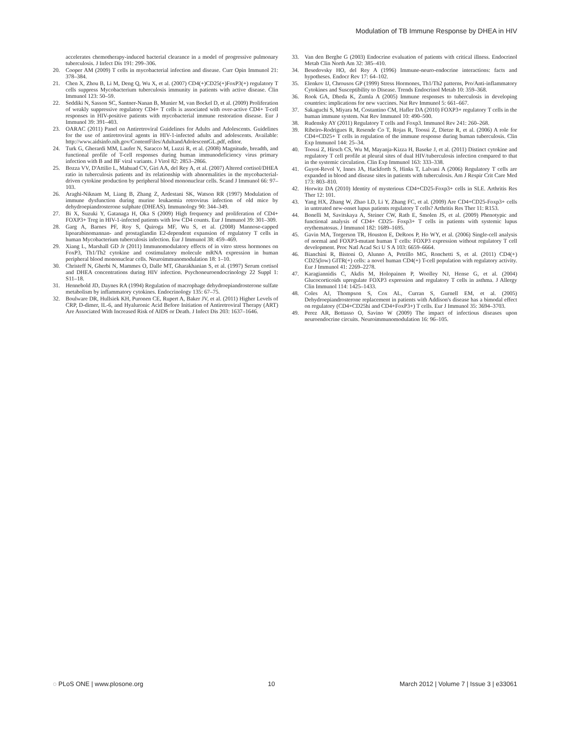Modulation of TB Immune Response by DHEA in HIV
accelerates chemotherapy-induced bacterial clearance in a model of progressive pulmonary tuberculosis. J Infect Dis 191: 299–306.
20. Cooper AM (2009) T cells in mycobacterial infection and disease. Curr Opin Immunol 21: 378–384.
21. Chen X, Zhou B, Li M, Deng Q, Wu X, et al. (2007) CD4(+)CD25(+)FoxP3(+) regulatory T cells suppress Mycobacterium tuberculosis immunity in patients with active disease. Clin Immunol 123: 50–59.
22. Seddiki N, Sasson SC, Santner-Nanan B, Munier M, van Bockel D, et al. (2009) Proliferation of weakly suppressive regulatory CD4+ T cells is associated with over-active CD4+ T-cell responses in HIV-positive patients with mycobacterial immune restoration disease. Eur J Immunol 39: 391–403.
23. OARAC (2011) Panel on Antiretroviral Guidelines for Adults and Adolescents. Guidelines for the use of antiretroviral agents in HIV-1-infected adults and adolescents. Available: http://www.aidsinfo.nih.gov/ContentFiles/AdultandAdolescentGL.pdf, editor.
24. Turk G, Gherardi MM, Laufer N, Saracco M, Luzzi R, et al. (2008) Magnitude, breadth, and functional profile of T-cell responses during human immunodeficiency virus primary infection with B and BF viral variants. J Virol 82: 2853–2866.
25. Bozza VV, D'Attilio L, Mahuad CV, Giri AA, del Rey A, et al. (2007) Altered cortisol/DHEA ratio in tuberculosis patients and its relationship with abnormalities in the mycobacterial-driven cytokine production by peripheral blood mononuclear cells. Scand J Immunol 66: 97–103.
26. Araghi-Niknam M, Liang B, Zhang Z, Ardestani SK, Watson RR (1997) Modulation of immune dysfunction during murine leukaemia retrovirus infection of old mice by dehydroepiandrosterone sulphate (DHEAS). Immunology 90: 344–349.
27. Bi X, Suzuki Y, Gatanaga H, Oka S (2009) High frequency and proliferation of CD4+ FOXP3+ Treg in HIV-1-infected patients with low CD4 counts. Eur J Immunol 39: 301–309.
28. Garg A, Barnes PF, Roy S, Quiroga MF, Wu S, et al. (2008) Mannose-capped lipoarabinomannan- and prostaglandin E2-dependent expansion of regulatory T cells in human Mycobacterium tuberculosis infection. Eur J Immunol 38: 459–469.
29. Xiang L, Marshall GD Jr (2011) Immunomodulatory effects of in vitro stress hormones on FoxP3, Th1/Th2 cytokine and costimulatory molecule mRNA expression in human peripheral blood mononuclear cells. Neuroimmunomodulation 18: 1–10.
30. Christeff N, Gherbi N, Mammes O, Dalle MT, Gharakhanian S, et al. (1997) Serum cortisol and DHEA concentrations during HIV infection. Psychoneuroendocrinology 22 Suppl 1: S11–18.
31. Hennebold JD, Daynes RA (1994) Regulation of macrophage dehydroepiandrosterone sulfate metabolism by inflammatory cytokines. Endocrinology 135: 67–75.
32. Boulware DR, Hullsiek KH, Puronen CE, Rupert A, Baker JV, et al. (2011) Higher Levels of CRP, D-dimer, IL-6, and Hyaluronic Acid Before Initiation of Antiretroviral Therapy (ART) Are Associated With Increased Risk of AIDS or Death. J Infect Dis 203: 1637–1646.
33. Van den Berghe G (2003) Endocrine evaluation of patients with critical illness. Endocrinol Metab Clin North Am 32: 385–410.
34. Besedovsky HO, del Rey A (1996) Immune-neuro-endocrine interactions: facts and hypotheses. Endocr Rev 17: 64–102.
35. Elenkov IJ, Chrousos GP (1999) Stress Hormones, Th1/Th2 patterns, Pro/Anti-inflammatory Cytokines and Susceptibility to Disease. Trends Endocrinol Metab 10: 359–368.
36. Rook GA, Dheda K, Zumla A (2005) Immune responses to tuberculosis in developing countries: implications for new vaccines. Nat Rev Immunol 5: 661–667.
37. Sakaguchi S, Miyara M, Costantino CM, Hafler DA (2010) FOXP3+ regulatory T cells in the human immune system. Nat Rev Immunol 10: 490–500.
38. Rudensky AY (2011) Regulatory T cells and Foxp3. Immunol Rev 241: 260–268.
39. Ribeiro-Rodrigues R, Resende Co T, Rojas R, Toossi Z, Dietze R, et al. (2006) A role for CD4+CD25+ T cells in regulation of the immune response during human tuberculosis. Clin Exp Immunol 144: 25–34.
40. Toossi Z, Hirsch CS, Wu M, Mayanja-Kizza H, Baseke J, et al. (2011) Distinct cytokine and regulatory T cell profile at pleural sites of dual HIV/tuberculosis infection compared to that in the systemic circulation. Clin Exp Immunol 163: 333–338.
41. Guyot-Revol V, Innes JA, Hackforth S, Hinks T, Lalvani A (2006) Regulatory T cells are expanded in blood and disease sites in patients with tuberculosis. Am J Respir Crit Care Med 173: 803–810.
42. Horwitz DA (2010) Identity of mysterious CD4+CD25-Foxp3+ cells in SLE. Arthritis Res Ther 12: 101.
43. Yang HX, Zhang W, Zhao LD, Li Y, Zhang FC, et al. (2009) Are CD4+CD25-Foxp3+ cells in untreated new-onset lupus patients regulatory T cells? Arthritis Res Ther 11: R153.
44. Bonelli M, Savitskaya A, Steiner CW, Rath E, Smolen JS, et al. (2009) Phenotypic and functional analysis of CD4+ CD25- Foxp3+ T cells in patients with systemic lupus erythematosus. J Immunol 182: 1689–1695.
45. Gavin MA, Torgerson TR, Houston E, DeRoos P, Ho WY, et al. (2006) Single-cell analysis of normal and FOXP3-mutant human T cells: FOXP3 expression without regulatory T cell development. Proc Natl Acad Sci U S A 103: 6659–6664.
46. Bianchini R, Bistoni O, Alunno A, Petrillo MG, Ronchetti S, et al. (2011) CD4(+) CD25(low) GITR(+) cells: a novel human CD4(+) T-cell population with regulatory activity. Eur J Immunol 41: 2269–2278.
47. Karagiannidis C, Akdis M, Holopainen P, Woolley NJ, Hense G, et al. (2004) Glucocorticoids upregulate FOXP3 expression and regulatory T cells in asthma. J Allergy Clin Immunol 114: 1425–1433.
48. Coles AJ, Thompson S, Cox AL, Curran S, Gurnell EM, et al. (2005) Dehydroepiandrosterone replacement in patients with Addison's disease has a bimodal effect on regulatory (CD4+CD25hi and CD4+FoxP3+) T cells. Eur J Immunol 35: 3694–3703.
49. Perez AR, Bottasso O, Savino W (2009) The impact of infectious diseases upon neuroendocrine circuits. Neuroimmunomodulation 16: 96–105.
◌ PLoS ONE | www.plosone.org 10 March 2012 | Volume 7 | Issue 3 | e33061